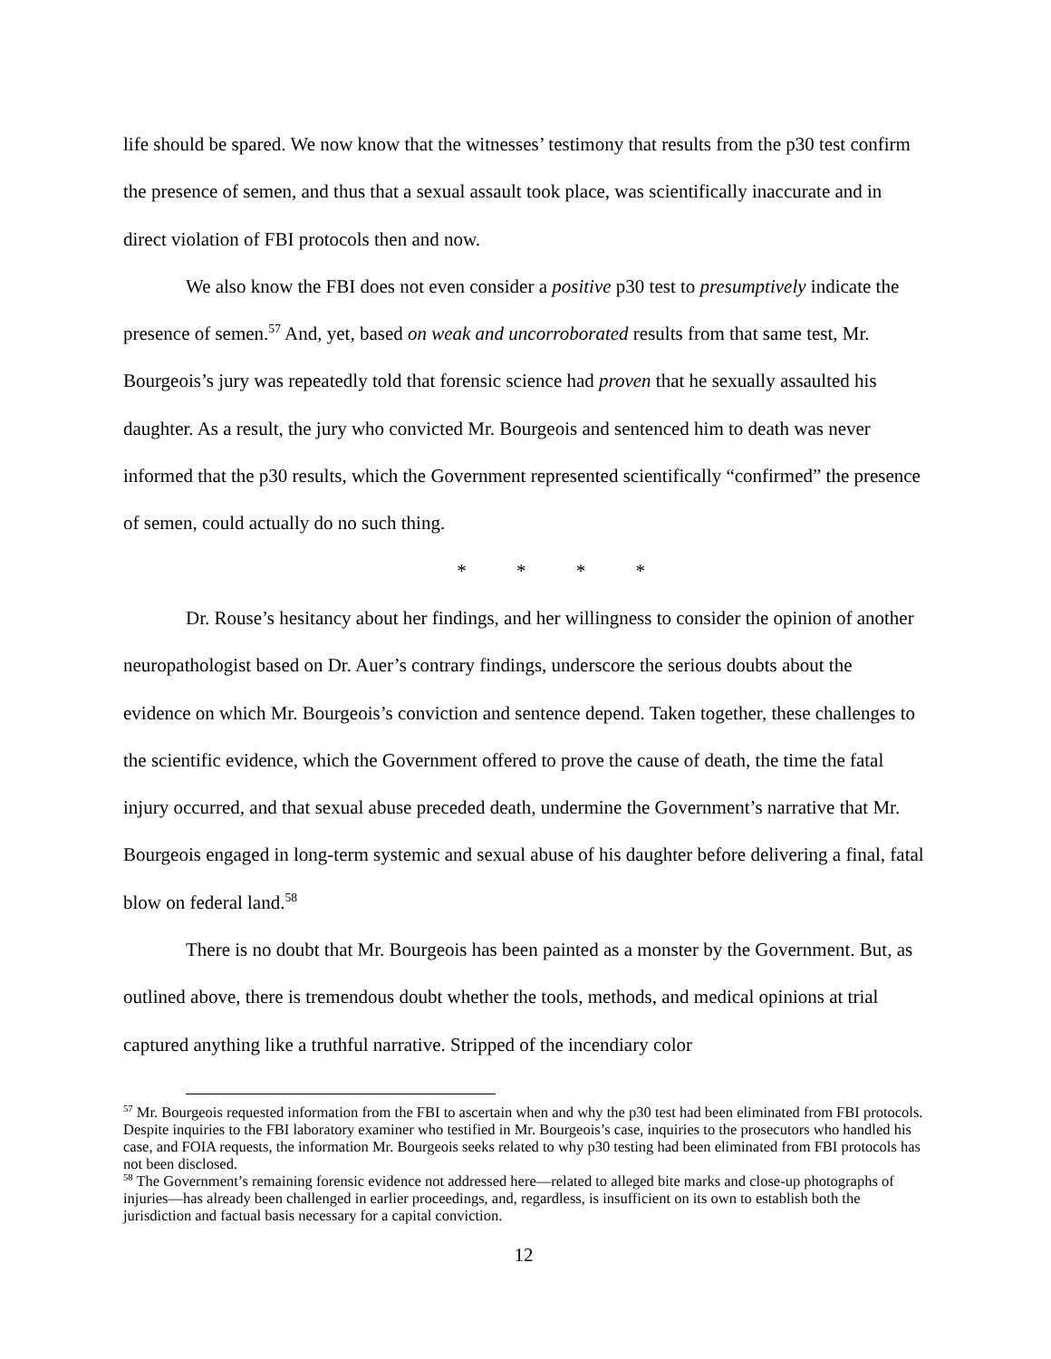life should be spared. We now know that the witnesses’ testimony that results from the p30 test confirm the presence of semen, and thus that a sexual assault took place, was scientifically inaccurate and in direct violation of FBI protocols then and now.
We also know the FBI does not even consider a positive p30 test to presumptively indicate the presence of semen.<sup>57</sup> And, yet, based on weak and uncorroborated results from that same test, Mr. Bourgeois’s jury was repeatedly told that forensic science had proven that he sexually assaulted his daughter. As a result, the jury who convicted Mr. Bourgeois and sentenced him to death was never informed that the p30 results, which the Government represented scientifically “confirmed” the presence of semen, could actually do no such thing.
* * * *
Dr. Rouse’s hesitancy about her findings, and her willingness to consider the opinion of another neuropathologist based on Dr. Auer’s contrary findings, underscore the serious doubts about the evidence on which Mr. Bourgeois’s conviction and sentence depend. Taken together, these challenges to the scientific evidence, which the Government offered to prove the cause of death, the time the fatal injury occurred, and that sexual abuse preceded death, undermine the Government’s narrative that Mr. Bourgeois engaged in long-term systemic and sexual abuse of his daughter before delivering a final, fatal blow on federal land.<sup>58</sup>
There is no doubt that Mr. Bourgeois has been painted as a monster by the Government. But, as outlined above, there is tremendous doubt whether the tools, methods, and medical opinions at trial captured anything like a truthful narrative. Stripped of the incendiary color
<sup>57</sup> Mr. Bourgeois requested information from the FBI to ascertain when and why the p30 test had been eliminated from FBI protocols. Despite inquiries to the FBI laboratory examiner who testified in Mr. Bourgeois’s case, inquiries to the prosecutors who handled his case, and FOIA requests, the information Mr. Bourgeois seeks related to why p30 testing had been eliminated from FBI protocols has not been disclosed.
<sup>58</sup> The Government’s remaining forensic evidence not addressed here—related to alleged bite marks and close-up photographs of injuries—has already been challenged in earlier proceedings, and, regardless, is insufficient on its own to establish both the jurisdiction and factual basis necessary for a capital conviction.
12